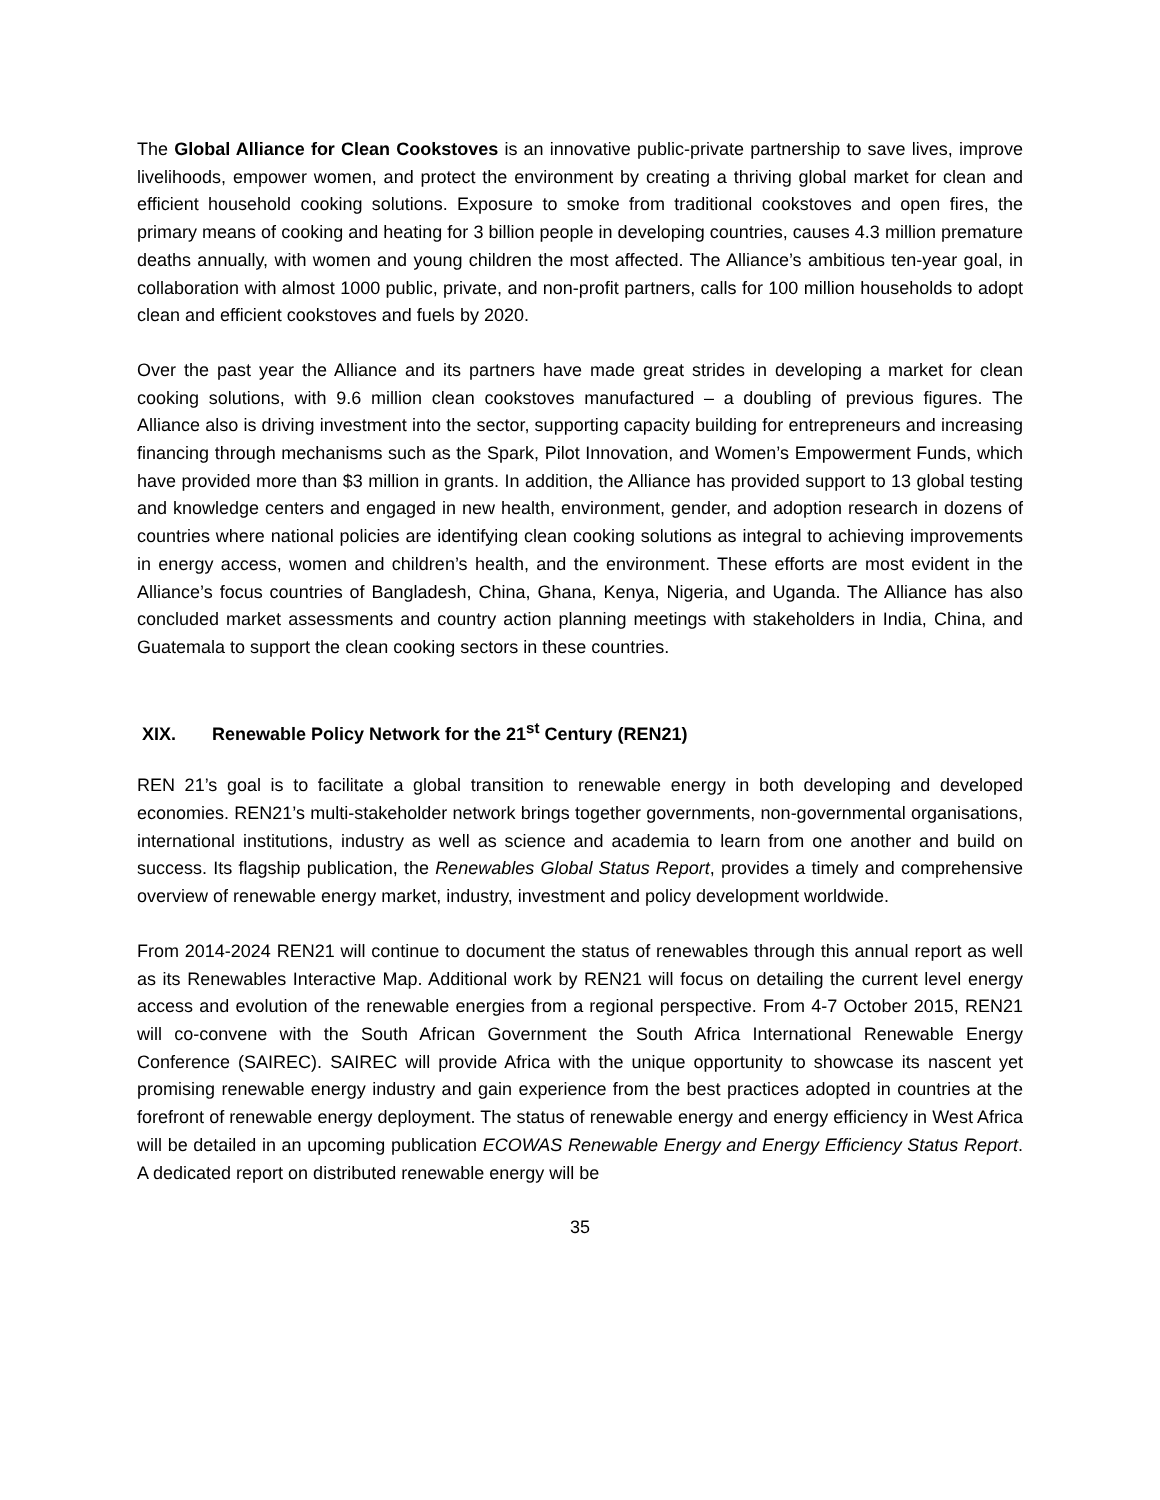The Global Alliance for Clean Cookstoves is an innovative public-private partnership to save lives, improve livelihoods, empower women, and protect the environment by creating a thriving global market for clean and efficient household cooking solutions. Exposure to smoke from traditional cookstoves and open fires, the primary means of cooking and heating for 3 billion people in developing countries, causes 4.3 million premature deaths annually, with women and young children the most affected. The Alliance’s ambitious ten-year goal, in collaboration with almost 1000 public, private, and non-profit partners, calls for 100 million households to adopt clean and efficient cookstoves and fuels by 2020.
Over the past year the Alliance and its partners have made great strides in developing a market for clean cooking solutions, with 9.6 million clean cookstoves manufactured – a doubling of previous figures. The Alliance also is driving investment into the sector, supporting capacity building for entrepreneurs and increasing financing through mechanisms such as the Spark, Pilot Innovation, and Women’s Empowerment Funds, which have provided more than $3 million in grants. In addition, the Alliance has provided support to 13 global testing and knowledge centers and engaged in new health, environment, gender, and adoption research in dozens of countries where national policies are identifying clean cooking solutions as integral to achieving improvements in energy access, women and children’s health, and the environment. These efforts are most evident in the Alliance’s focus countries of Bangladesh, China, Ghana, Kenya, Nigeria, and Uganda. The Alliance has also concluded market assessments and country action planning meetings with stakeholders in India, China, and Guatemala to support the clean cooking sectors in these countries.
XIX. Renewable Policy Network for the 21<sup>st</sup> Century (REN21)
REN 21’s goal is to facilitate a global transition to renewable energy in both developing and developed economies. REN21’s multi-stakeholder network brings together governments, non-governmental organisations, international institutions, industry as well as science and academia to learn from one another and build on success. Its flagship publication, the Renewables Global Status Report, provides a timely and comprehensive overview of renewable energy market, industry, investment and policy development worldwide.
From 2014-2024 REN21 will continue to document the status of renewables through this annual report as well as its Renewables Interactive Map. Additional work by REN21 will focus on detailing the current level energy access and evolution of the renewable energies from a regional perspective. From 4-7 October 2015, REN21 will co-convene with the South African Government the South Africa International Renewable Energy Conference (SAIREC). SAIREC will provide Africa with the unique opportunity to showcase its nascent yet promising renewable energy industry and gain experience from the best practices adopted in countries at the forefront of renewable energy deployment. The status of renewable energy and energy efficiency in West Africa will be detailed in an upcoming publication ECOWAS Renewable Energy and Energy Efficiency Status Report. A dedicated report on distributed renewable energy will be
35